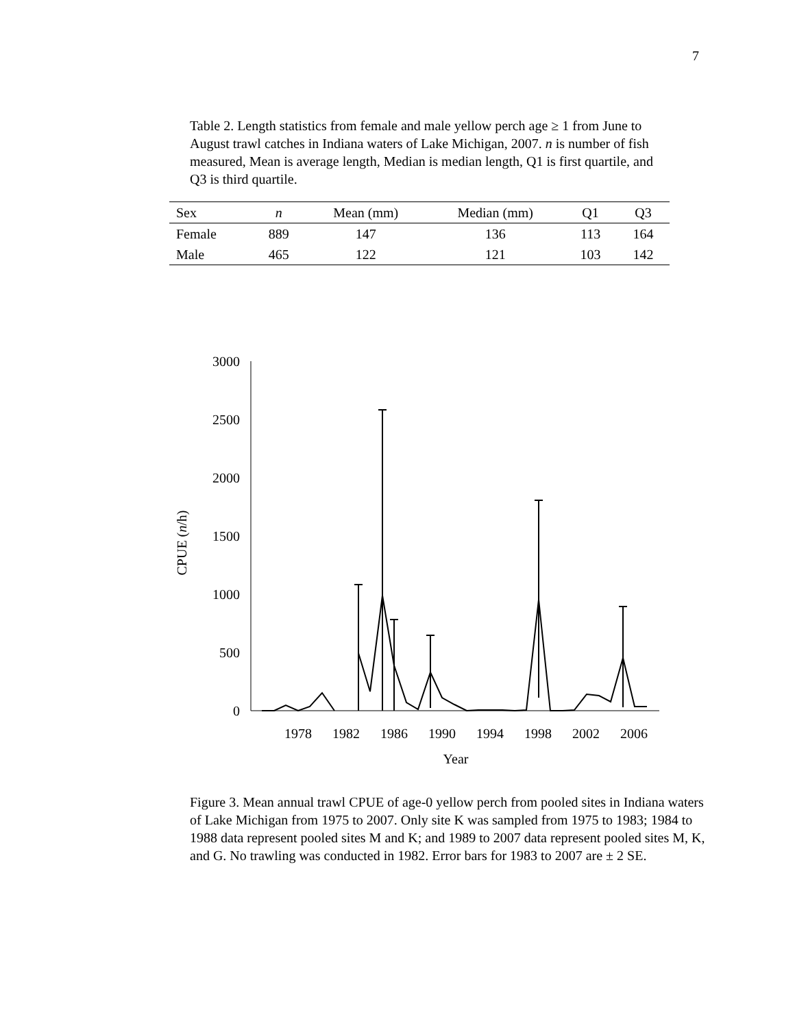7
Table 2. Length statistics from female and male yellow perch age ≥ 1 from June to August trawl catches in Indiana waters of Lake Michigan, 2007. n is number of fish measured, Mean is average length, Median is median length, Q1 is first quartile, and Q3 is third quartile.
| Sex | n | Mean (mm) | Median (mm) | Q1 | Q3 |
| --- | --- | --- | --- | --- | --- |
| Female | 889 | 147 | 136 | 113 | 164 |
| Male | 465 | 122 | 121 | 103 | 142 |
3000
2500
2000
1500
1000
500
0
CPUE (n/h)
1978
1982
1986
1990
1994
1998
2002
2006
Year
Figure 3. Mean annual trawl CPUE of age-0 yellow perch from pooled sites in Indiana waters of Lake Michigan from 1975 to 2007. Only site K was sampled from 1975 to 1983; 1984 to 1988 data represent pooled sites M and K; and 1989 to 2007 data represent pooled sites M, K, and G. No trawling was conducted in 1982. Error bars for 1983 to 2007 are ± 2 SE.